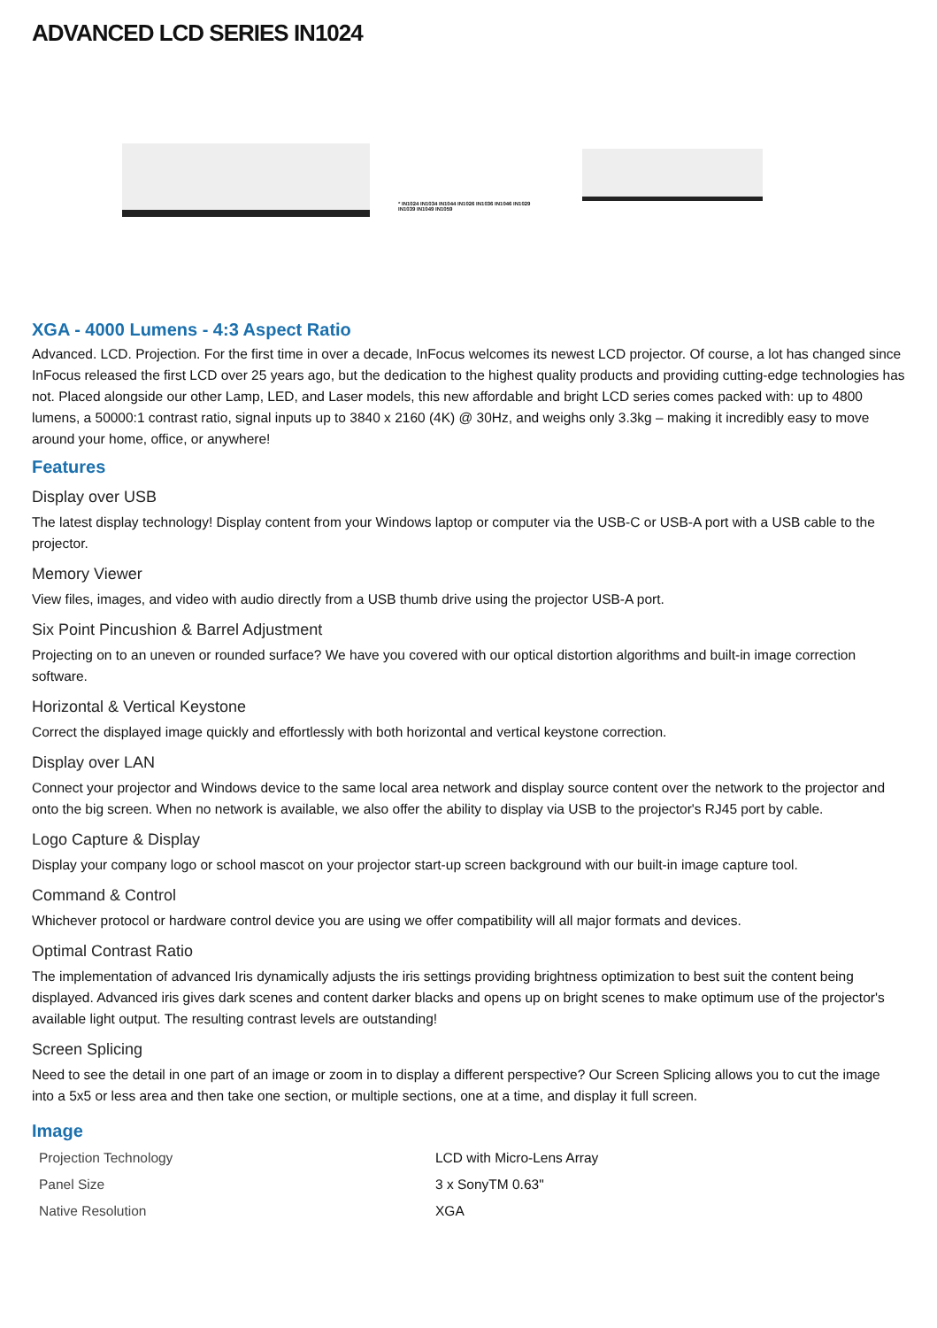ADVANCED LCD SERIES IN1024
* IN1024 IN1034 IN1044 IN1026 IN1036 IN1046 IN1029 IN1039 IN1049 IN1059
XGA - 4000 Lumens - 4:3 Aspect Ratio
Advanced. LCD. Projection. For the first time in over a decade, InFocus welcomes its newest LCD projector. Of course, a lot has changed since InFocus released the first LCD over 25 years ago, but the dedication to the highest quality products and providing cutting-edge technologies has not. Placed alongside our other Lamp, LED, and Laser models, this new affordable and bright LCD series comes packed with: up to 4800 lumens, a 50000:1 contrast ratio, signal inputs up to 3840 x 2160 (4K) @ 30Hz, and weighs only 3.3kg – making it incredibly easy to move around your home, office, or anywhere!
Features
Display over USB
The latest display technology! Display content from your Windows laptop or computer via the USB-C or USB-A port with a USB cable to the projector.
Memory Viewer
View files, images, and video with audio directly from a USB thumb drive using the projector USB-A port.
Six Point Pincushion & Barrel Adjustment
Projecting on to an uneven or rounded surface? We have you covered with our optical distortion algorithms and built-in image correction software.
Horizontal & Vertical Keystone
Correct the displayed image quickly and effortlessly with both horizontal and vertical keystone correction.
Display over LAN
Connect your projector and Windows device to the same local area network and display source content over the network to the projector and onto the big screen. When no network is available, we also offer the ability to display via USB to the projector's RJ45 port by cable.
Logo Capture & Display
Display your company logo or school mascot on your projector start-up screen background with our built-in image capture tool.
Command & Control
Whichever protocol or hardware control device you are using we offer compatibility will all major formats and devices.
Optimal Contrast Ratio
The implementation of advanced Iris dynamically adjusts the iris settings providing brightness optimization to best suit the content being displayed. Advanced iris gives dark scenes and content darker blacks and opens up on bright scenes to make optimum use of the projector's available light output. The resulting contrast levels are outstanding!
Screen Splicing
Need to see the detail in one part of an image or zoom in to display a different perspective? Our Screen Splicing allows you to cut the image into a 5x5 or less area and then take one section, or multiple sections, one at a time, and display it full screen.
Image
| Projection Technology | LCD with Micro-Lens Array |
| Panel Size | 3 x SonyTM 0.63" |
| Native Resolution | XGA |